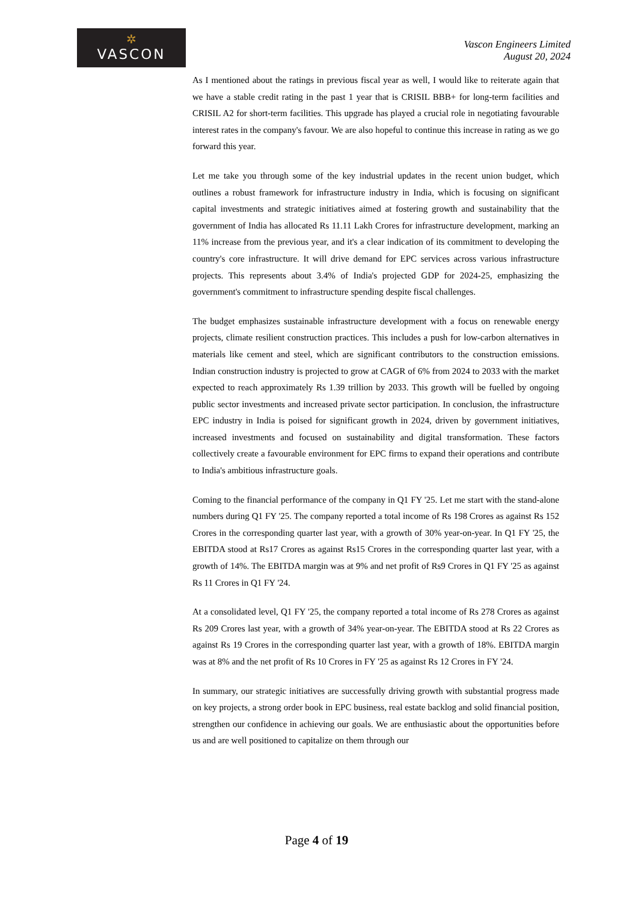✲
VASCON
Vascon Engineers Limited
August 20, 2024
As I mentioned about the ratings in previous fiscal year as well, I would like to reiterate again that we have a stable credit rating in the past 1 year that is CRISIL BBB+ for long-term facilities and CRISIL A2 for short-term facilities. This upgrade has played a crucial role in negotiating favourable interest rates in the company's favour. We are also hopeful to continue this increase in rating as we go forward this year.
Let me take you through some of the key industrial updates in the recent union budget, which outlines a robust framework for infrastructure industry in India, which is focusing on significant capital investments and strategic initiatives aimed at fostering growth and sustainability that the government of India has allocated Rs 11.11 Lakh Crores for infrastructure development, marking an 11% increase from the previous year, and it's a clear indication of its commitment to developing the country's core infrastructure. It will drive demand for EPC services across various infrastructure projects. This represents about 3.4% of India's projected GDP for 2024-25, emphasizing the government's commitment to infrastructure spending despite fiscal challenges.
The budget emphasizes sustainable infrastructure development with a focus on renewable energy projects, climate resilient construction practices. This includes a push for low-carbon alternatives in materials like cement and steel, which are significant contributors to the construction emissions. Indian construction industry is projected to grow at CAGR of 6% from 2024 to 2033 with the market expected to reach approximately Rs 1.39 trillion by 2033. This growth will be fuelled by ongoing public sector investments and increased private sector participation. In conclusion, the infrastructure EPC industry in India is poised for significant growth in 2024, driven by government initiatives, increased investments and focused on sustainability and digital transformation. These factors collectively create a favourable environment for EPC firms to expand their operations and contribute to India's ambitious infrastructure goals.
Coming to the financial performance of the company in Q1 FY '25. Let me start with the stand-alone numbers during Q1 FY '25. The company reported a total income of Rs 198 Crores as against Rs 152 Crores in the corresponding quarter last year, with a growth of 30% year-on-year. In Q1 FY '25, the EBITDA stood at Rs17 Crores as against Rs15 Crores in the corresponding quarter last year, with a growth of 14%. The EBITDA margin was at 9% and net profit of Rs9 Crores in Q1 FY '25 as against Rs 11 Crores in Q1 FY '24.
At a consolidated level, Q1 FY '25, the company reported a total income of Rs 278 Crores as against Rs 209 Crores last year, with a growth of 34% year-on-year. The EBITDA stood at Rs 22 Crores as against Rs 19 Crores in the corresponding quarter last year, with a growth of 18%. EBITDA margin was at 8% and the net profit of Rs 10 Crores in FY '25 as against Rs 12 Crores in FY '24.
In summary, our strategic initiatives are successfully driving growth with substantial progress made on key projects, a strong order book in EPC business, real estate backlog and solid financial position, strengthen our confidence in achieving our goals. We are enthusiastic about the opportunities before us and are well positioned to capitalize on them through our
Page 4 of 19